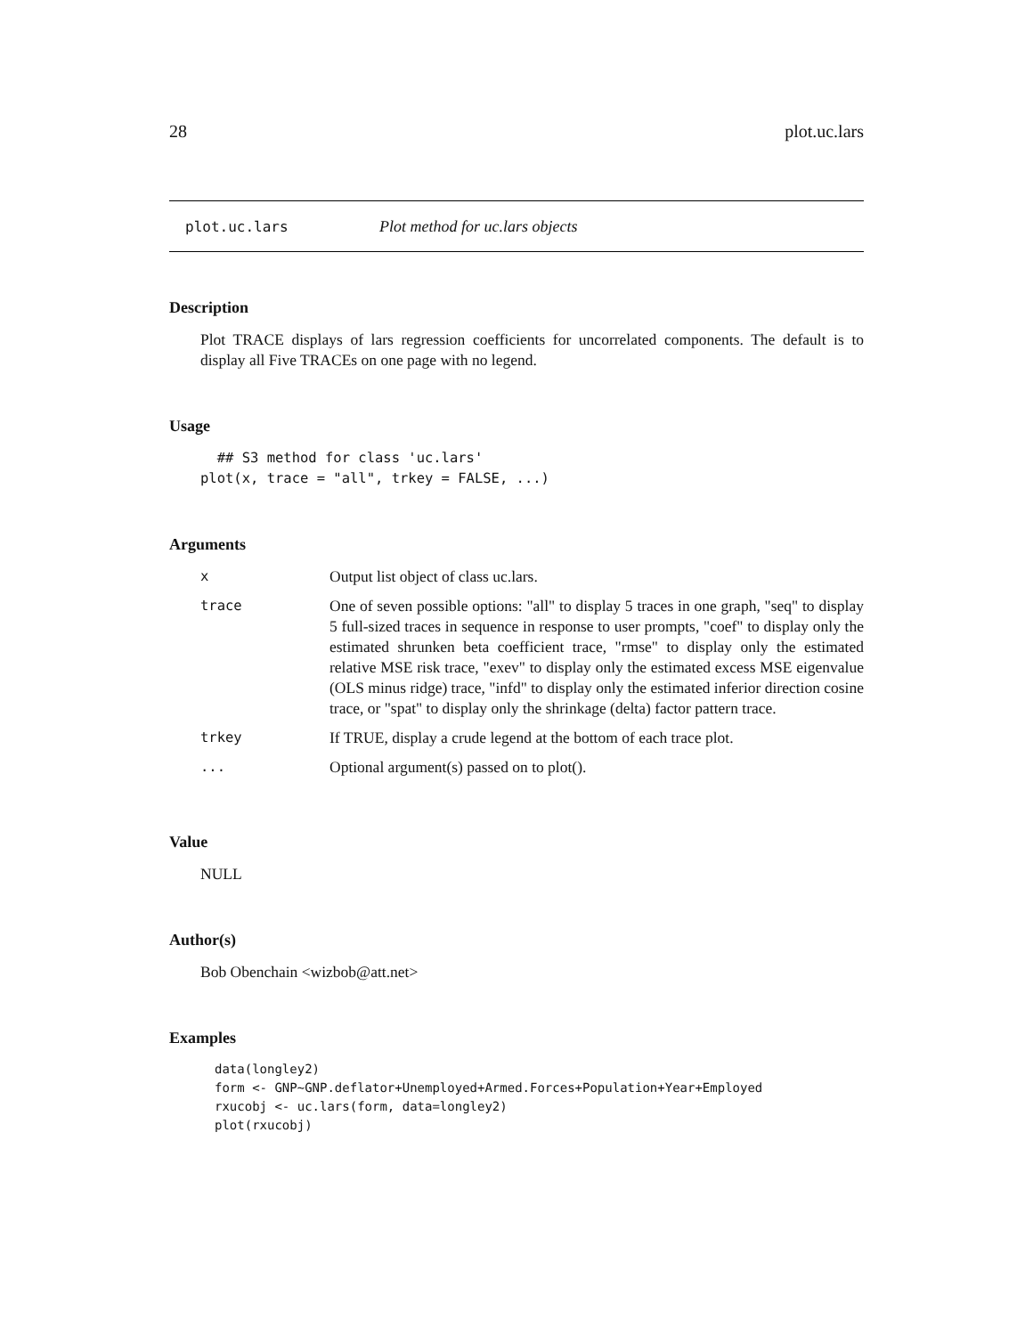28 plot.uc.lars
plot.uc.lars Plot method for uc.lars objects
Description
Plot TRACE displays of lars regression coefficients for uncorrelated components. The default is to display all Five TRACEs on one page with no legend.
Usage
  ## S3 method for class 'uc.lars'
plot(x, trace = "all", trkey = FALSE, ...)
Arguments
| x | Output list object of class uc.lars. |
| trace | One of seven possible options: "all" to display 5 traces in one graph, "seq" to display 5 full-sized traces in sequence in response to user prompts, "coef" to display only the estimated shrunken beta coefficient trace, "rmse" to display only the estimated relative MSE risk trace, "exev" to display only the estimated excess MSE eigenvalue (OLS minus ridge) trace, "infd" to display only the estimated inferior direction cosine trace, or "spat" to display only the shrinkage (delta) factor pattern trace. |
| trkey | If TRUE, display a crude legend at the bottom of each trace plot. |
| ... | Optional argument(s) passed on to plot(). |
Value
NULL
Author(s)
Bob Obenchain <wizbob@att.net>
Examples
data(longley2)
form <- GNP~GNP.deflator+Unemployed+Armed.Forces+Population+Year+Employed
rxucobj <- uc.lars(form, data=longley2)
plot(rxucobj)